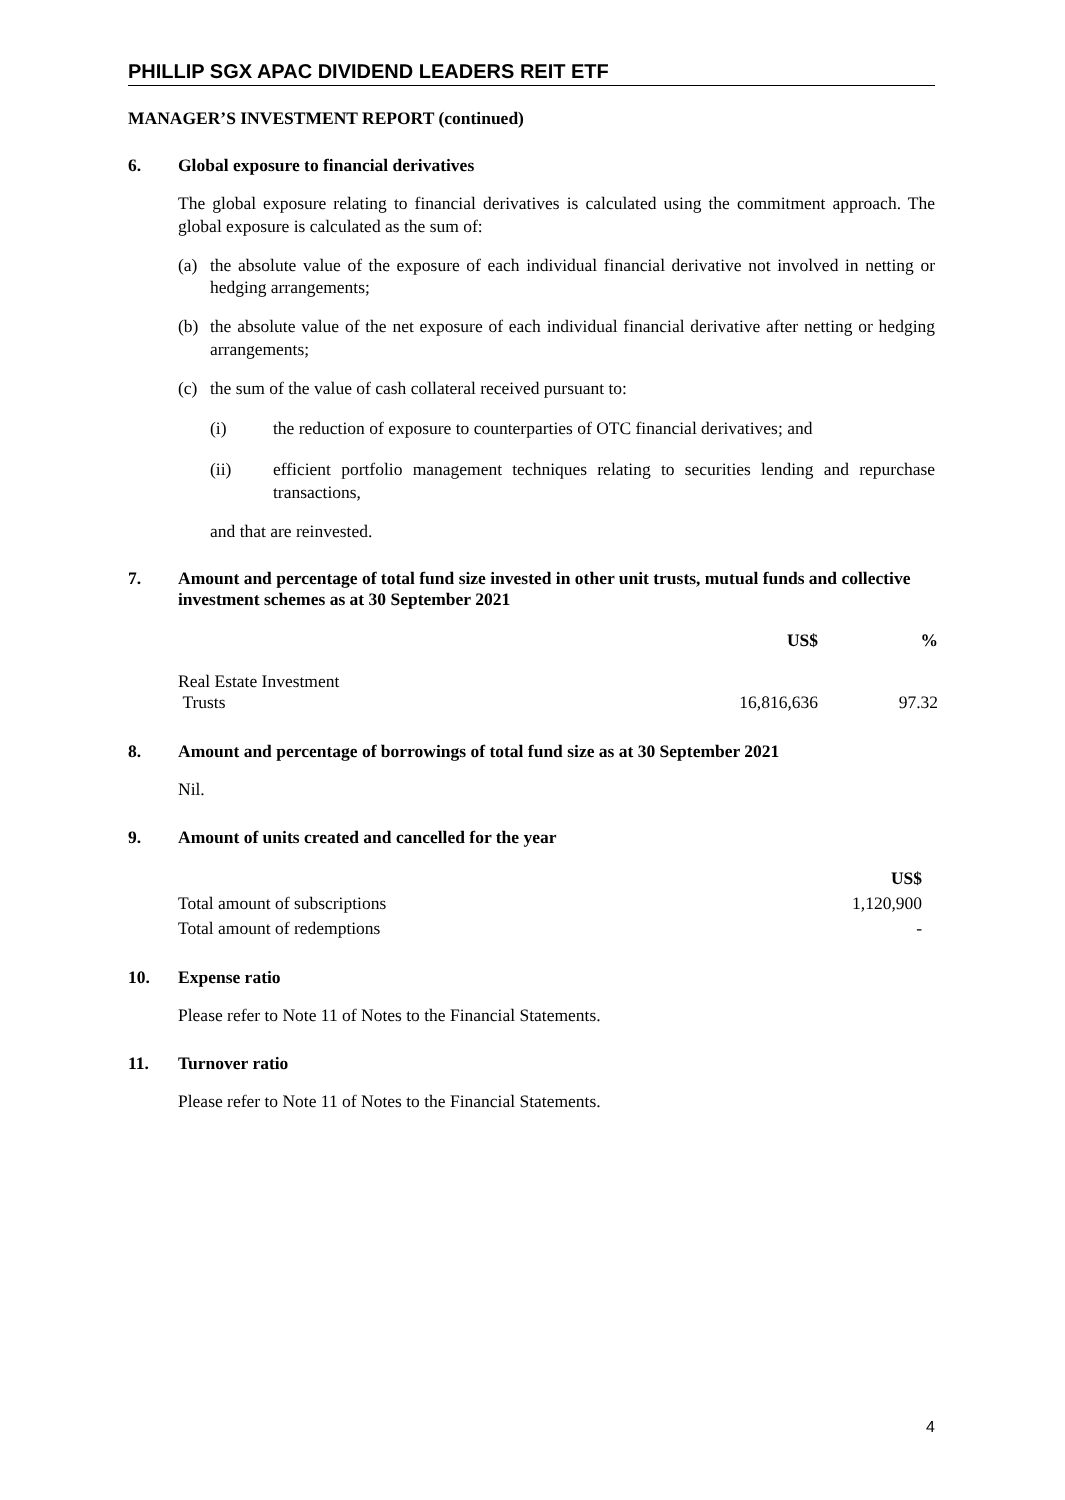PHILLIP SGX APAC DIVIDEND LEADERS REIT ETF
MANAGER’S INVESTMENT REPORT (continued)
6. Global exposure to financial derivatives
The global exposure relating to financial derivatives is calculated using the commitment approach. The global exposure is calculated as the sum of:
(a) the absolute value of the exposure of each individual financial derivative not involved in netting or hedging arrangements;
(b) the absolute value of the net exposure of each individual financial derivative after netting or hedging arrangements;
(c) the sum of the value of cash collateral received pursuant to:
(i) the reduction of exposure to counterparties of OTC financial derivatives; and
(ii) efficient portfolio management techniques relating to securities lending and repurchase transactions,
and that are reinvested.
7. Amount and percentage of total fund size invested in other unit trusts, mutual funds and collective investment schemes as at 30 September 2021
| | US$ | % |
| --- | --- | --- |
| Real Estate Investment Trusts | 16,816,636 | 97.32 |
8. Amount and percentage of borrowings of total fund size as at 30 September 2021
Nil.
9. Amount of units created and cancelled for the year
| | US$ |
| --- | --- |
| Total amount of subscriptions | 1,120,900 |
| Total amount of redemptions | - |
10. Expense ratio
Please refer to Note 11 of Notes to the Financial Statements.
11. Turnover ratio
Please refer to Note 11 of Notes to the Financial Statements.
4